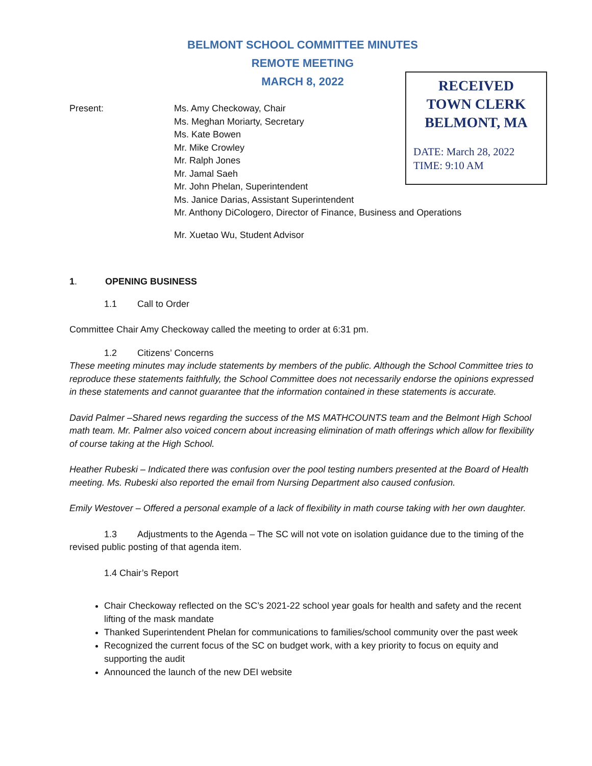BELMONT SCHOOL COMMITTEE MINUTES
REMOTE MEETING
MARCH 8, 2022
RECEIVED
TOWN CLERK
BELMONT, MA
DATE: March 28, 2022
TIME: 9:10 AM
Present: Ms. Amy Checkoway, Chair
Ms. Meghan Moriarty, Secretary
Ms. Kate Bowen
Mr. Mike Crowley
Mr. Ralph Jones
Mr. Jamal Saeh
Mr. John Phelan, Superintendent
Ms. Janice Darias, Assistant Superintendent
Mr. Anthony DiCologero, Director of Finance, Business and Operations
Mr. Xuetao Wu, Student Advisor
1. OPENING BUSINESS
1.1 Call to Order
Committee Chair Amy Checkoway called the meeting to order at 6:31 pm.
1.2 Citizens’ Concerns
These meeting minutes may include statements by members of the public. Although the School Committee tries to reproduce these statements faithfully, the School Committee does not necessarily endorse the opinions expressed in these statements and cannot guarantee that the information contained in these statements is accurate.
David Palmer –Shared news regarding the success of the MS MATHCOUNTS team and the Belmont High School math team. Mr. Palmer also voiced concern about increasing elimination of math offerings which allow for flexibility of course taking at the High School.
Heather Rubeski – Indicated there was confusion over the pool testing numbers presented at the Board of Health meeting. Ms. Rubeski also reported the email from Nursing Department also caused confusion.
Emily Westover – Offered a personal example of a lack of flexibility in math course taking with her own daughter.
1.3 Adjustments to the Agenda – The SC will not vote on isolation guidance due to the timing of the revised public posting of that agenda item.
1.4 Chair’s Report
Chair Checkoway reflected on the SC’s 2021-22 school year goals for health and safety and the recent lifting of the mask mandate
Thanked Superintendent Phelan for communications to families/school community over the past week
Recognized the current focus of the SC on budget work, with a key priority to focus on equity and supporting the audit
Announced the launch of the new DEI website